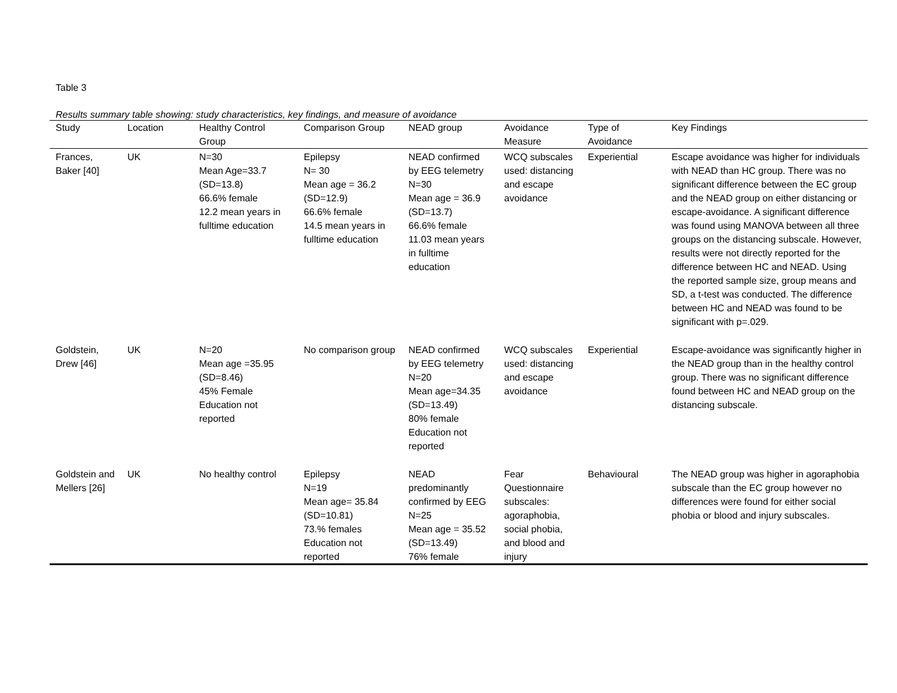Table 3
Results summary table showing: study characteristics, key findings, and measure of avoidance
| Study | Location | Healthy Control Group | Comparison Group | NEAD group | Avoidance Measure | Type of Avoidance | Key Findings |
| --- | --- | --- | --- | --- | --- | --- | --- |
| Frances, Baker [40] | UK | N=30 Mean Age=33.7 (SD=13.8) 66.6% female 12.2 mean years in fulltime education | Epilepsy N= 30 Mean age = 36.2 (SD=12.9) 66.6% female 14.5 mean years in fulltime education | NEAD confirmed by EEG telemetry N=30 Mean age = 36.9 (SD=13.7) 66.6% female 11.03 mean years in fulltime education | WCQ subscales used: distancing and escape avoidance | Experiential | Escape avoidance was higher for individuals with NEAD than HC group. There was no significant difference between the EC group and the NEAD group on either distancing or escape-avoidance. A significant difference was found using MANOVA between all three groups on the distancing subscale. However, results were not directly reported for the difference between HC and NEAD. Using the reported sample size, group means and SD, a t-test was conducted. The difference between HC and NEAD was found to be significant with p=.029. |
| Goldstein, Drew [46] | UK | N=20 Mean age =35.95 (SD=8.46) 45% Female Education not reported | No comparison group | NEAD confirmed by EEG telemetry N=20 Mean age=34.35 (SD=13.49) 80% female Education not reported | WCQ subscales used: distancing and escape avoidance | Experiential | Escape-avoidance was significantly higher in the NEAD group than in the healthy control group. There was no significant difference found between HC and NEAD group on the distancing subscale. |
| Goldstein and Mellers [26] | UK | No healthy control | Epilepsy N=19 Mean age= 35.84 (SD=10.81) 73.% females Education not reported | NEAD predominantly confirmed by EEG N=25 Mean age = 35.52 (SD=13.49) 76% female | Fear Questionnaire subscales: agoraphobia, social phobia, and blood and injury | Behavioural | The NEAD group was higher in agoraphobia subscale than the EC group however no differences were found for either social phobia or blood and injury subscales. |